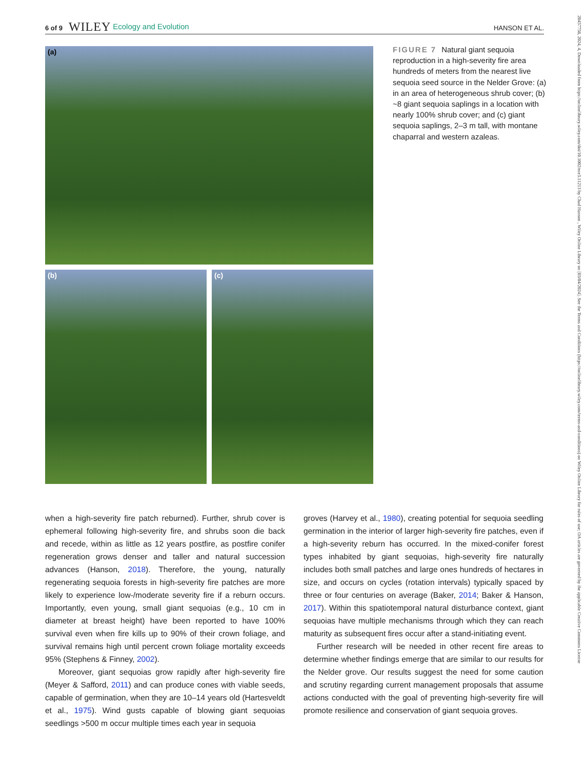6 of 9 WILEY Ecology and Evolution HANSON ET AL.
20457758, 2024, 4, Downloaded from https://onlinelibrary.wiley.com/doi/10.1002/ece3.11213 by Chad Hanson , Wiley Online Library on [03/04/2024]. See the Terms and Conditions (https://onlinelibrary.wiley.com/terms-and-conditions) on Wiley Online Library for rules of use; OA articles are governed by the applicable Creative Commons License
(a)
(b)
(c)
FIGURE 7 Natural giant sequoia reproduction in a high-severity fire area hundreds of meters from the nearest live sequoia seed source in the Nelder Grove: (a) in an area of heterogeneous shrub cover; (b) ~8 giant sequoia saplings in a location with nearly 100% shrub cover; and (c) giant sequoia saplings, 2–3 m tall, with montane chaparral and western azaleas.
when a high-severity fire patch reburned). Further, shrub cover is ephemeral following high-severity fire, and shrubs soon die back and recede, within as little as 12 years postfire, as postfire conifer regeneration grows denser and taller and natural succession advances (Hanson, 2018). Therefore, the young, naturally regenerating sequoia forests in high-severity fire patches are more likely to experience low-/moderate severity fire if a reburn occurs. Importantly, even young, small giant sequoias (e.g., 10 cm in diameter at breast height) have been reported to have 100% survival even when fire kills up to 90% of their crown foliage, and survival remains high until percent crown foliage mortality exceeds 95% (Stephens & Finney, 2002).
Moreover, giant sequoias grow rapidly after high-severity fire (Meyer & Safford, 2011) and can produce cones with viable seeds, capable of germination, when they are 10–14 years old (Hartesveldt et al., 1975). Wind gusts capable of blowing giant sequoias seedlings >500 m occur multiple times each year in sequoia
groves (Harvey et al., 1980), creating potential for sequoia seedling germination in the interior of larger high-severity fire patches, even if a high-severity reburn has occurred. In the mixed-conifer forest types inhabited by giant sequoias, high-severity fire naturally includes both small patches and large ones hundreds of hectares in size, and occurs on cycles (rotation intervals) typically spaced by three or four centuries on average (Baker, 2014; Baker & Hanson, 2017). Within this spatiotemporal natural disturbance context, giant sequoias have multiple mechanisms through which they can reach maturity as subsequent fires occur after a stand-initiating event.
Further research will be needed in other recent fire areas to determine whether findings emerge that are similar to our results for the Nelder grove. Our results suggest the need for some caution and scrutiny regarding current management proposals that assume actions conducted with the goal of preventing high-severity fire will promote resilience and conservation of giant sequoia groves.